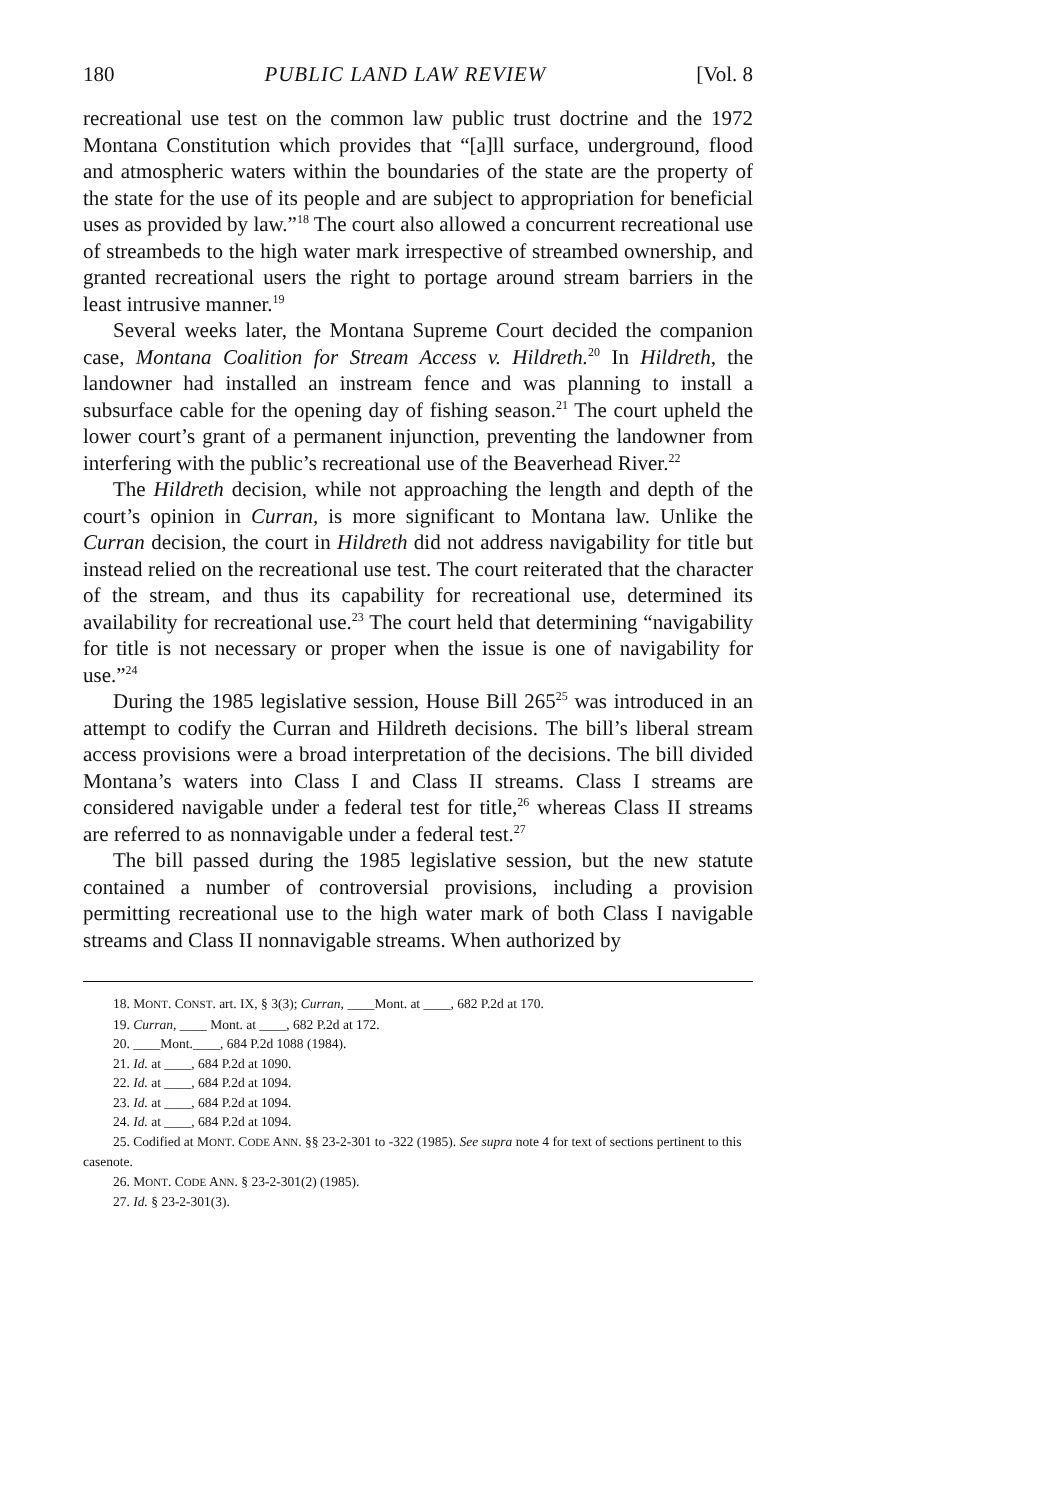180 PUBLIC LAND LAW REVIEW [Vol. 8
recreational use test on the common law public trust doctrine and the 1972 Montana Constitution which provides that “[a]ll surface, underground, flood and atmospheric waters within the boundaries of the state are the property of the state for the use of its people and are subject to appropriation for beneficial uses as provided by law.”<sup>18</sup> The court also allowed a concurrent recreational use of streambeds to the high water mark irrespective of streambed ownership, and granted recreational users the right to portage around stream barriers in the least intrusive manner.<sup>19</sup>
Several weeks later, the Montana Supreme Court decided the companion case, Montana Coalition for Stream Access v. Hildreth.<sup>20</sup> In Hildreth, the landowner had installed an instream fence and was planning to install a subsurface cable for the opening day of fishing season.<sup>21</sup> The court upheld the lower court’s grant of a permanent injunction, preventing the landowner from interfering with the public’s recreational use of the Beaverhead River.<sup>22</sup>
The Hildreth decision, while not approaching the length and depth of the court’s opinion in Curran, is more significant to Montana law. Unlike the Curran decision, the court in Hildreth did not address navigability for title but instead relied on the recreational use test. The court reiterated that the character of the stream, and thus its capability for recreational use, determined its availability for recreational use.<sup>23</sup> The court held that determining “navigability for title is not necessary or proper when the issue is one of navigability for use.”<sup>24</sup>
During the 1985 legislative session, House Bill 265<sup>25</sup> was introduced in an attempt to codify the Curran and Hildreth decisions. The bill’s liberal stream access provisions were a broad interpretation of the decisions. The bill divided Montana’s waters into Class I and Class II streams. Class I streams are considered navigable under a federal test for title,<sup>26</sup> whereas Class II streams are referred to as nonnavigable under a federal test.<sup>27</sup>
The bill passed during the 1985 legislative session, but the new statute contained a number of controversial provisions, including a provision permitting recreational use to the high water mark of both Class I navigable streams and Class II nonnavigable streams. When authorized by
18. MONT. CONST. art. IX, § 3(3); Curran, ____Mont. at ____, 682 P.2d at 170.
19. Curran, ____ Mont. at ____, 682 P.2d at 172.
20. ____Mont.____, 684 P.2d 1088 (1984).
21. Id. at ____, 684 P.2d at 1090.
22. Id. at ____, 684 P.2d at 1094.
23. Id. at ____, 684 P.2d at 1094.
24. Id. at ____, 684 P.2d at 1094.
25. Codified at MONT. CODE ANN. §§ 23-2-301 to -322 (1985). See supra note 4 for text of sections pertinent to this casenote.
26. MONT. CODE ANN. § 23-2-301(2) (1985).
27. Id. § 23-2-301(3).